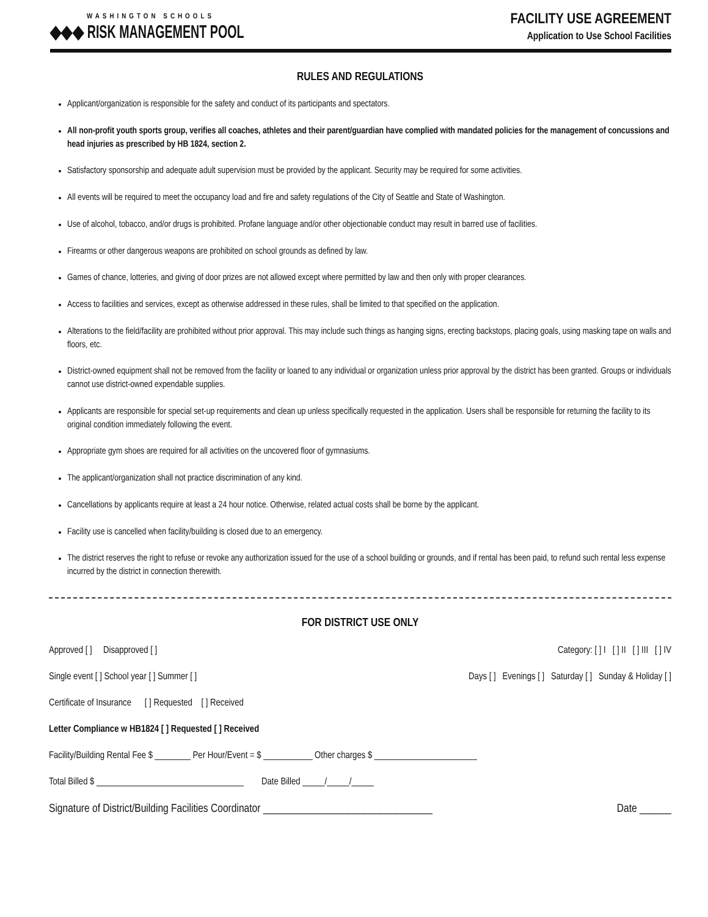WASHINGTON SCHOOLS
◆◆◆ RISK MANAGEMENT POOL
FACILITY USE AGREEMENT
Application to Use School Facilities
RULES AND REGULATIONS
Applicant/organization is responsible for the safety and conduct of its participants and spectators.
All non-profit youth sports group, verifies all coaches, athletes and their parent/guardian have complied with mandated policies for the management of concussions and head injuries as prescribed by HB 1824, section 2.
Satisfactory sponsorship and adequate adult supervision must be provided by the applicant. Security may be required for some activities.
All events will be required to meet the occupancy load and fire and safety regulations of the City of Seattle and State of Washington.
Use of alcohol, tobacco, and/or drugs is prohibited. Profane language and/or other objectionable conduct may result in barred use of facilities.
Firearms or other dangerous weapons are prohibited on school grounds as defined by law.
Games of chance, lotteries, and giving of door prizes are not allowed except where permitted by law and then only with proper clearances.
Access to facilities and services, except as otherwise addressed in these rules, shall be limited to that specified on the application.
Alterations to the field/facility are prohibited without prior approval. This may include such things as hanging signs, erecting backstops, placing goals, using masking tape on walls and floors, etc.
District-owned equipment shall not be removed from the facility or loaned to any individual or organization unless prior approval by the district has been granted. Groups or individuals cannot use district-owned expendable supplies.
Applicants are responsible for special set-up requirements and clean up unless specifically requested in the application. Users shall be responsible for returning the facility to its original condition immediately following the event.
Appropriate gym shoes are required for all activities on the uncovered floor of gymnasiums.
The applicant/organization shall not practice discrimination of any kind.
Cancellations by applicants require at least a 24 hour notice. Otherwise, related actual costs shall be borne by the applicant.
Facility use is cancelled when facility/building is closed due to an emergency.
The district reserves the right to refuse or revoke any authorization issued for the use of a school building or grounds, and if rental has been paid, to refund such rental less expense incurred by the district in connection therewith.
FOR DISTRICT USE ONLY
Approved [ ] Disapproved [ ] Category: [ ] I [ ] II [ ] III [ ] IV
Single event [ ] School year [ ] Summer [ ] Days [ ] Evenings [ ] Saturday [ ] Sunday & Holiday [ ]
Certificate of Insurance [ ] Requested [ ] Received
Letter Compliance w HB1824 [ ] Requested [ ] Received
Facility/Building Rental Fee $ ________ Per Hour/Event = $ ___________ Other charges $ _______________________
Total Billed $ _________________________________ Date Billed _____/_____/_____
Signature of District/Building Facilities Coordinator ________________________________ Date ______